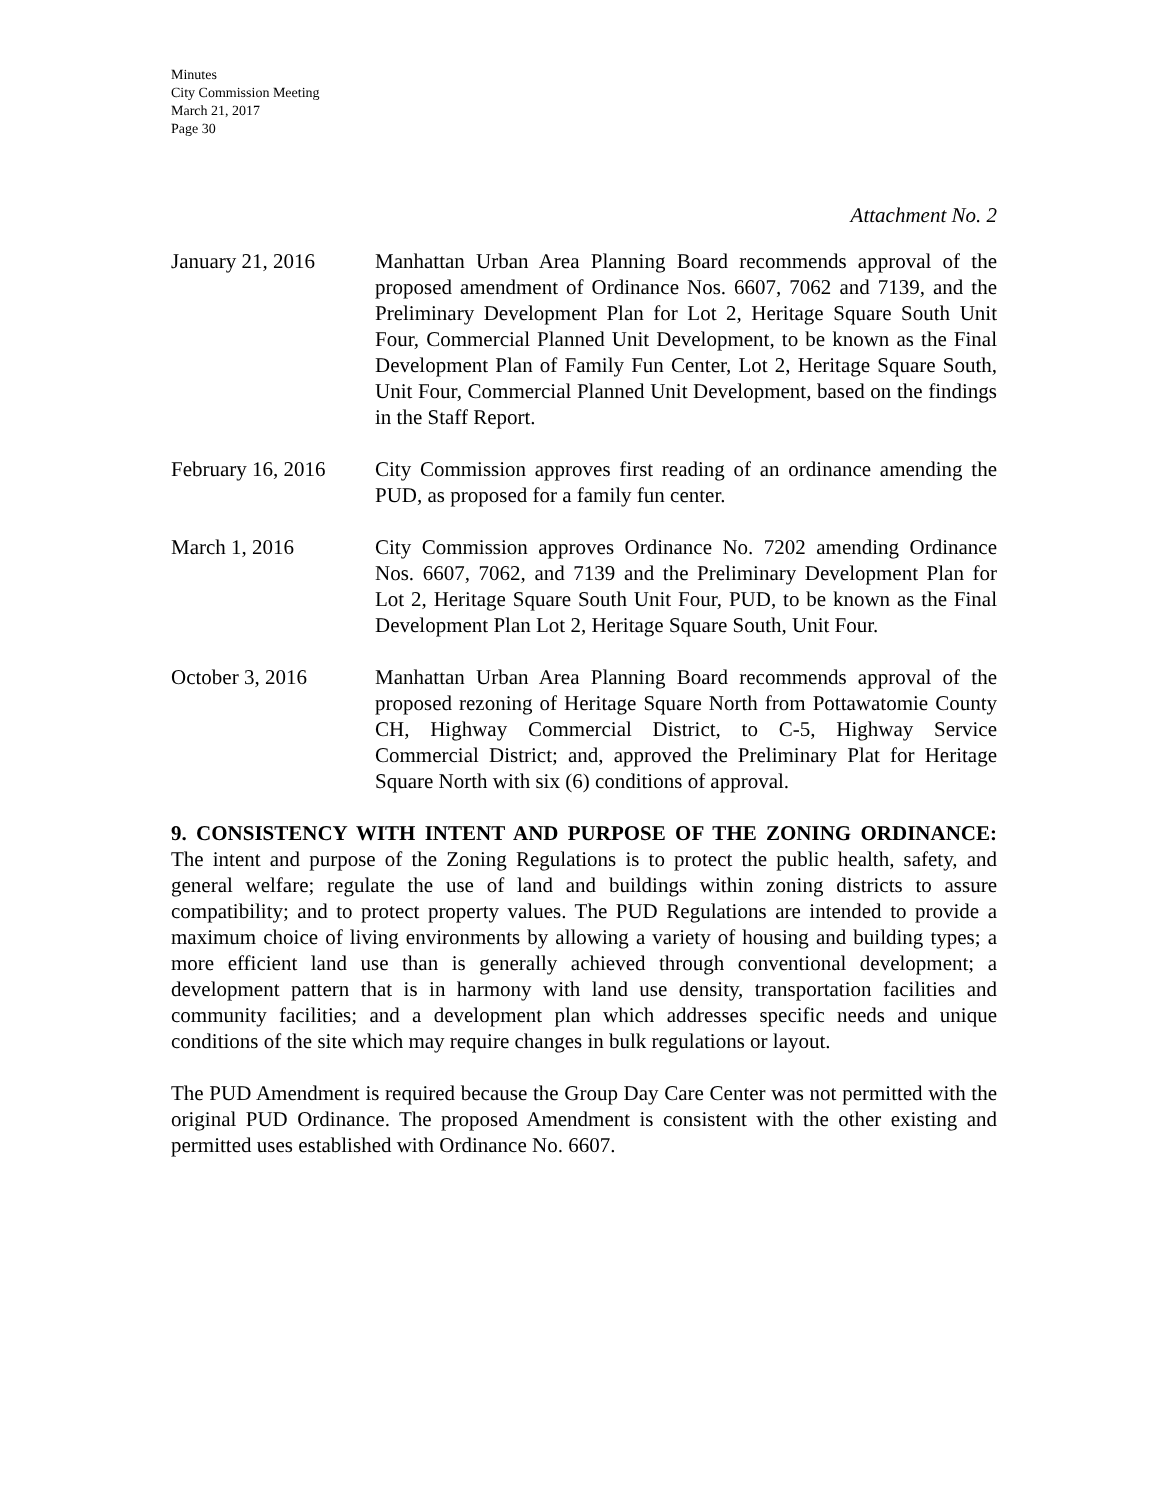Minutes
City Commission Meeting
March 21, 2017
Page 30
Attachment No. 2
January 21, 2016 Manhattan Urban Area Planning Board recommends approval of the proposed amendment of Ordinance Nos. 6607, 7062 and 7139, and the Preliminary Development Plan for Lot 2, Heritage Square South Unit Four, Commercial Planned Unit Development, to be known as the Final Development Plan of Family Fun Center, Lot 2, Heritage Square South, Unit Four, Commercial Planned Unit Development, based on the findings in the Staff Report.
February 16, 2016
City Commission approves first reading of an ordinance amending the PUD, as proposed for a family fun center.
March 1, 2016 City Commission approves Ordinance No. 7202 amending Ordinance Nos. 6607, 7062, and 7139 and the Preliminary Development Plan for Lot 2, Heritage Square South Unit Four, PUD, to be known as the Final Development Plan Lot 2, Heritage Square South, Unit Four.
October 3, 2016 Manhattan Urban Area Planning Board recommends approval of the proposed rezoning of Heritage Square North from Pottawatomie County CH, Highway Commercial District, to C-5, Highway Service Commercial District; and, approved the Preliminary Plat for Heritage Square North with six (6) conditions of approval.
9. CONSISTENCY WITH INTENT AND PURPOSE OF THE ZONING ORDINANCE: The intent and purpose of the Zoning Regulations is to protect the public health, safety, and general welfare; regulate the use of land and buildings within zoning districts to assure compatibility; and to protect property values. The PUD Regulations are intended to provide a maximum choice of living environments by allowing a variety of housing and building types; a more efficient land use than is generally achieved through conventional development; a development pattern that is in harmony with land use density, transportation facilities and community facilities; and a development plan which addresses specific needs and unique conditions of the site which may require changes in bulk regulations or layout.
The PUD Amendment is required because the Group Day Care Center was not permitted with the original PUD Ordinance. The proposed Amendment is consistent with the other existing and permitted uses established with Ordinance No. 6607.